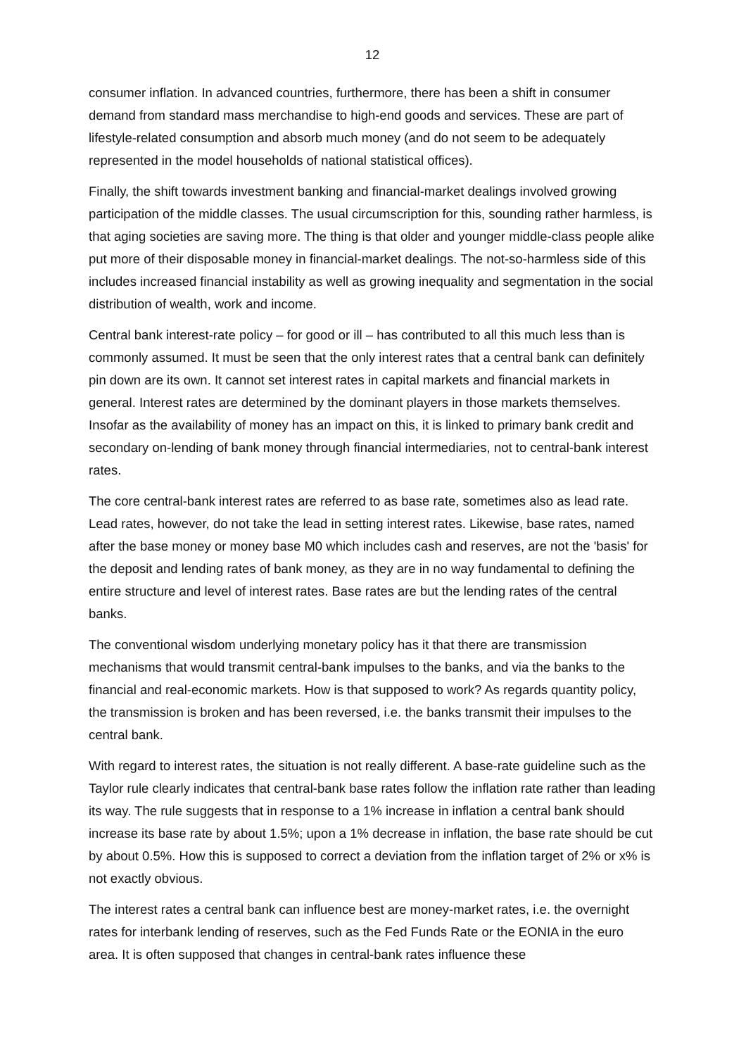12
consumer inflation. In advanced countries, furthermore, there has been a shift in consumer demand from standard mass merchandise to high-end goods and services. These are part of lifestyle-related consumption and absorb much money (and do not seem to be adequately represented in the model households of national statistical offices).
Finally, the shift towards investment banking and financial-market dealings involved growing participation of the middle classes. The usual circumscription for this, sounding rather harmless, is that aging societies are saving more. The thing is that older and younger middle-class people alike put more of their disposable money in financial-market dealings. The not-so-harmless side of this includes increased financial instability as well as growing inequality and segmentation in the social distribution of wealth, work and income.
Central bank interest-rate policy – for good or ill – has contributed to all this much less than is commonly assumed. It must be seen that the only interest rates that a central bank can definitely pin down are its own. It cannot set interest rates in capital markets and financial markets in general. Interest rates are determined by the dominant players in those markets themselves. Insofar as the availability of money has an impact on this, it is linked to primary bank credit and secondary on-lending of bank money through financial intermediaries, not to central-bank interest rates.
The core central-bank interest rates are referred to as base rate, sometimes also as lead rate. Lead rates, however, do not take the lead in setting interest rates. Likewise, base rates, named after the base money or money base M0 which includes cash and reserves, are not the 'basis' for the deposit and lending rates of bank money, as they are in no way fundamental to defining the entire structure and level of interest rates. Base rates are but the lending rates of the central banks.
The conventional wisdom underlying monetary policy has it that there are transmission mechanisms that would transmit central-bank impulses to the banks, and via the banks to the financial and real-economic markets. How is that supposed to work? As regards quantity policy, the transmission is broken and has been reversed, i.e. the banks transmit their impulses to the central bank.
With regard to interest rates, the situation is not really different. A base-rate guideline such as the Taylor rule clearly indicates that central-bank base rates follow the inflation rate rather than leading its way. The rule suggests that in response to a 1% increase in inflation a central bank should increase its base rate by about 1.5%; upon a 1% decrease in inflation, the base rate should be cut by about 0.5%. How this is supposed to correct a deviation from the inflation target of 2% or x% is not exactly obvious.
The interest rates a central bank can influence best are money-market rates, i.e. the overnight rates for interbank lending of reserves, such as the Fed Funds Rate or the EONIA in the euro area. It is often supposed that changes in central-bank rates influence these